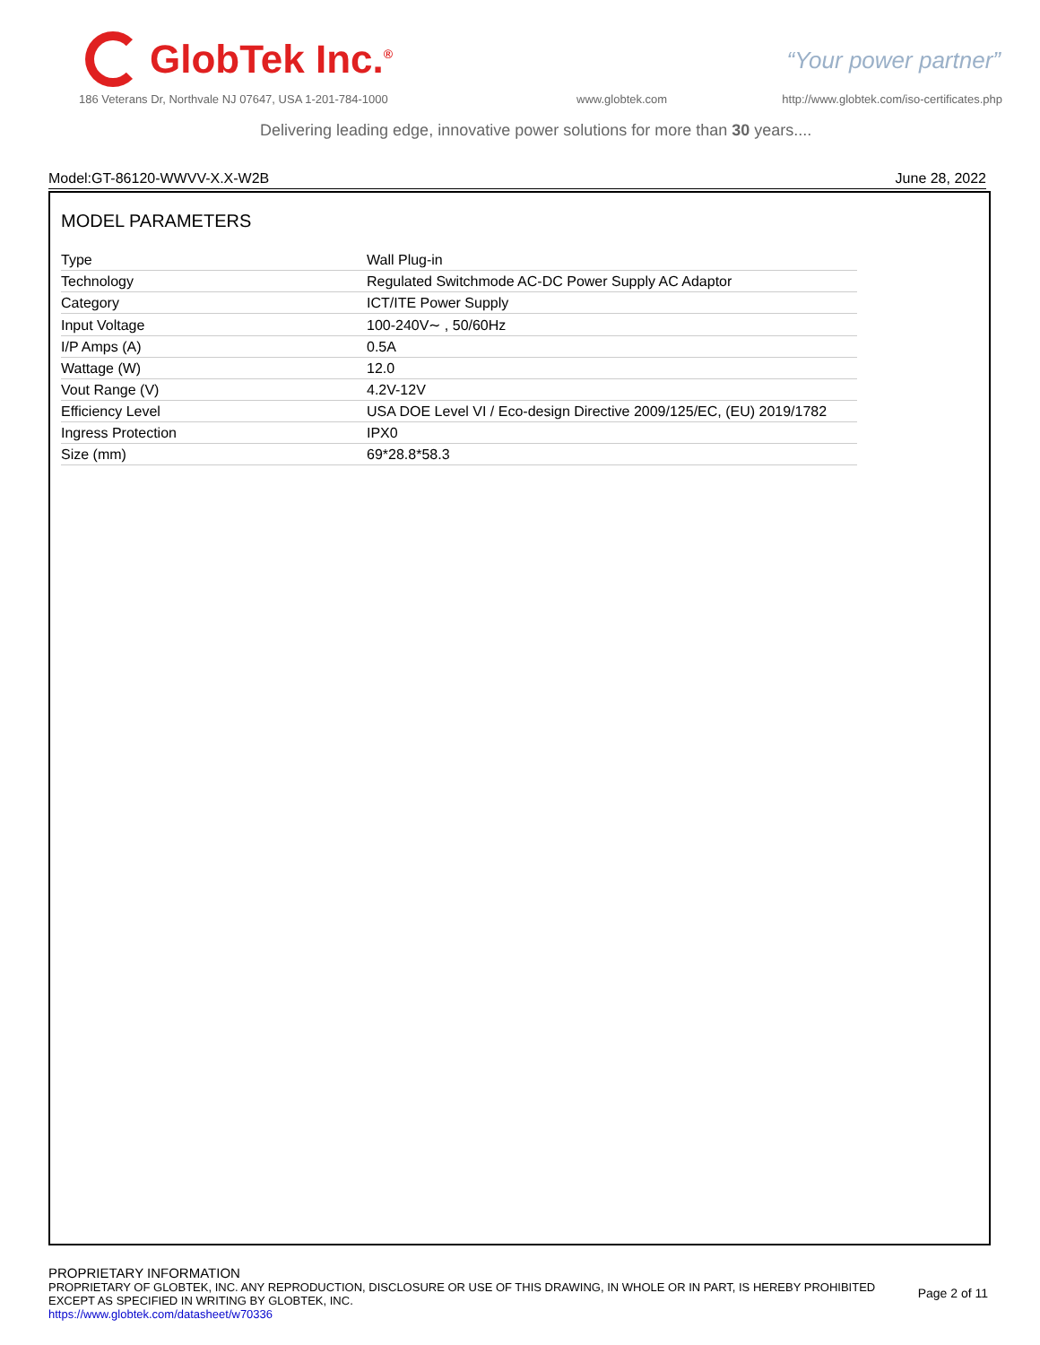GlobTek Inc.<sup>®</sup>
“Your power partner”
186 Veterans Dr, Northvale NJ 07647, USA 1-201-784-1000
www.globtek.com
http://www.globtek.com/iso-certificates.php
Delivering leading edge, innovative power solutions for more than 30 years....
Model:GT-86120-WWVV-X.X-W2B June 28, 2022
MODEL PARAMETERS
| Type | Wall Plug-in |
| Technology | Regulated Switchmode AC-DC Power Supply AC Adaptor |
| Category | ICT/ITE Power Supply |
| Input Voltage | 100-240V∼ , 50/60Hz |
| I/P Amps (A) | 0.5A |
| Wattage (W) | 12.0 |
| Vout Range (V) | 4.2V-12V |
| Efficiency Level | USA DOE Level VI / Eco-design Directive 2009/125/EC, (EU) 2019/1782 |
| Ingress Protection | IPX0 |
| Size (mm) | 69*28.8*58.3 |
PROPRIETARY INFORMATION
PROPRIETARY OF GLOBTEK, INC. ANY REPRODUCTION, DISCLOSURE OR USE OF THIS DRAWING, IN WHOLE OR IN PART, IS HEREBY PROHIBITED
EXCEPT AS SPECIFIED IN WRITING BY GLOBTEK, INC.
https://www.globtek.com/datasheet/w70336
Page 2 of 11